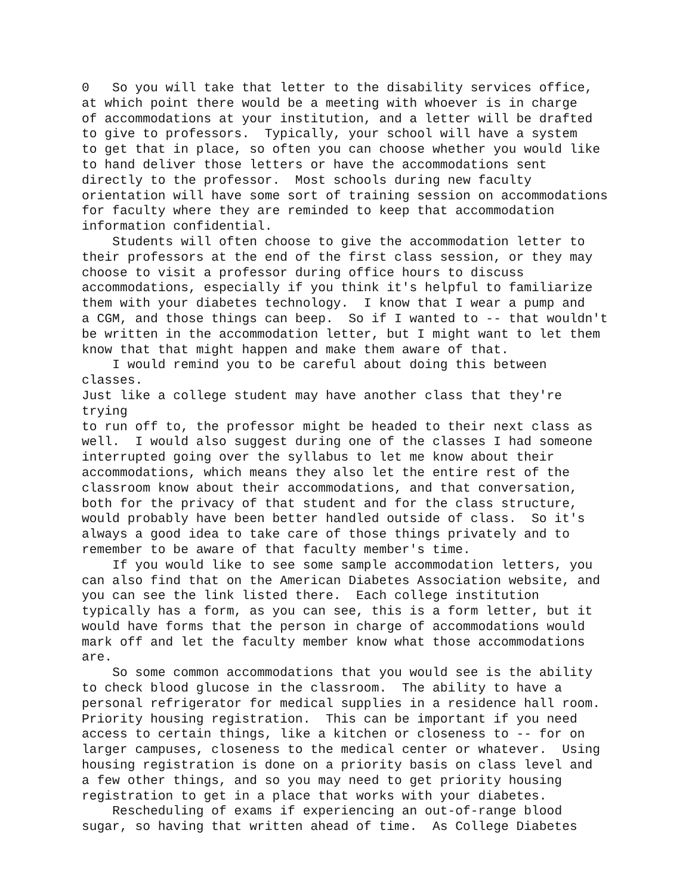0 So you will take that letter to the disability services office, at which point there would be a meeting with whoever is in charge of accommodations at your institution, and a letter will be drafted to give to professors. Typically, your school will have a system to get that in place, so often you can choose whether you would like to hand deliver those letters or have the accommodations sent directly to the professor. Most schools during new faculty orientation will have some sort of training session on accommodations for faculty where they are reminded to keep that accommodation information confidential.
Students will often choose to give the accommodation letter to their professors at the end of the first class session, or they may choose to visit a professor during office hours to discuss accommodations, especially if you think it's helpful to familiarize them with your diabetes technology. I know that I wear a pump and a CGM, and those things can beep. So if I wanted to -- that wouldn't be written in the accommodation letter, but I might want to let them know that that might happen and make them aware of that.
I would remind you to be careful about doing this between classes. Just like a college student may have another class that they're trying to run off to, the professor might be headed to their next class as well. I would also suggest during one of the classes I had someone interrupted going over the syllabus to let me know about their accommodations, which means they also let the entire rest of the classroom know about their accommodations, and that conversation, both for the privacy of that student and for the class structure, would probably have been better handled outside of class. So it's always a good idea to take care of those things privately and to remember to be aware of that faculty member's time.
If you would like to see some sample accommodation letters, you can also find that on the American Diabetes Association website, and you can see the link listed there. Each college institution typically has a form, as you can see, this is a form letter, but it would have forms that the person in charge of accommodations would mark off and let the faculty member know what those accommodations are.
So some common accommodations that you would see is the ability to check blood glucose in the classroom. The ability to have a personal refrigerator for medical supplies in a residence hall room. Priority housing registration. This can be important if you need access to certain things, like a kitchen or closeness to -- for on larger campuses, closeness to the medical center or whatever. Using housing registration is done on a priority basis on class level and a few other things, and so you may need to get priority housing registration to get in a place that works with your diabetes.
Rescheduling of exams if experiencing an out-of-range blood sugar, so having that written ahead of time. As College Diabetes